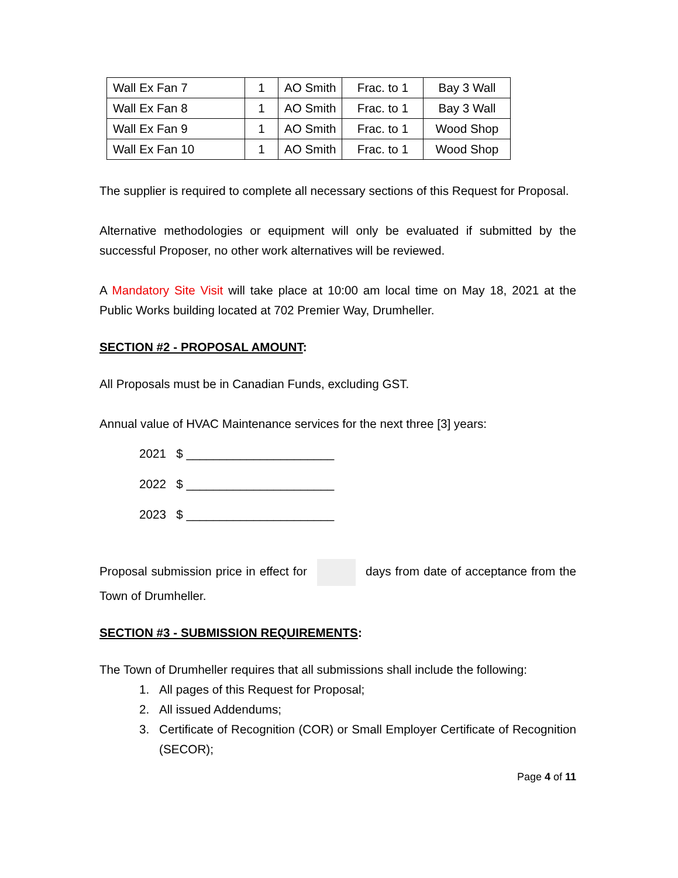| Wall Ex Fan 7 | 1 | AO Smith | Frac. to 1 | Bay 3 Wall |
| Wall Ex Fan 8 | 1 | AO Smith | Frac. to 1 | Bay 3 Wall |
| Wall Ex Fan 9 | 1 | AO Smith | Frac. to 1 | Wood Shop |
| Wall Ex Fan 10 | 1 | AO Smith | Frac. to 1 | Wood Shop |
The supplier is required to complete all necessary sections of this Request for Proposal.
Alternative methodologies or equipment will only be evaluated if submitted by the successful Proposer, no other work alternatives will be reviewed.
A Mandatory Site Visit will take place at 10:00 am local time on May 18, 2021 at the Public Works building located at 702 Premier Way, Drumheller.
SECTION #2 - PROPOSAL AMOUNT:
All Proposals must be in Canadian Funds, excluding GST.
Annual value of HVAC Maintenance services for the next three [3] years:
2021 $ ______________________
2022 $ ______________________
2023 $ ______________________
Proposal submission price in effect for days from date of acceptance from the Town of Drumheller.
SECTION #3 - SUBMISSION REQUIREMENTS:
The Town of Drumheller requires that all submissions shall include the following:
1. All pages of this Request for Proposal;
2. All issued Addendums;
3. Certificate of Recognition (COR) or Small Employer Certificate of Recognition (SECOR);
Page 4 of 11